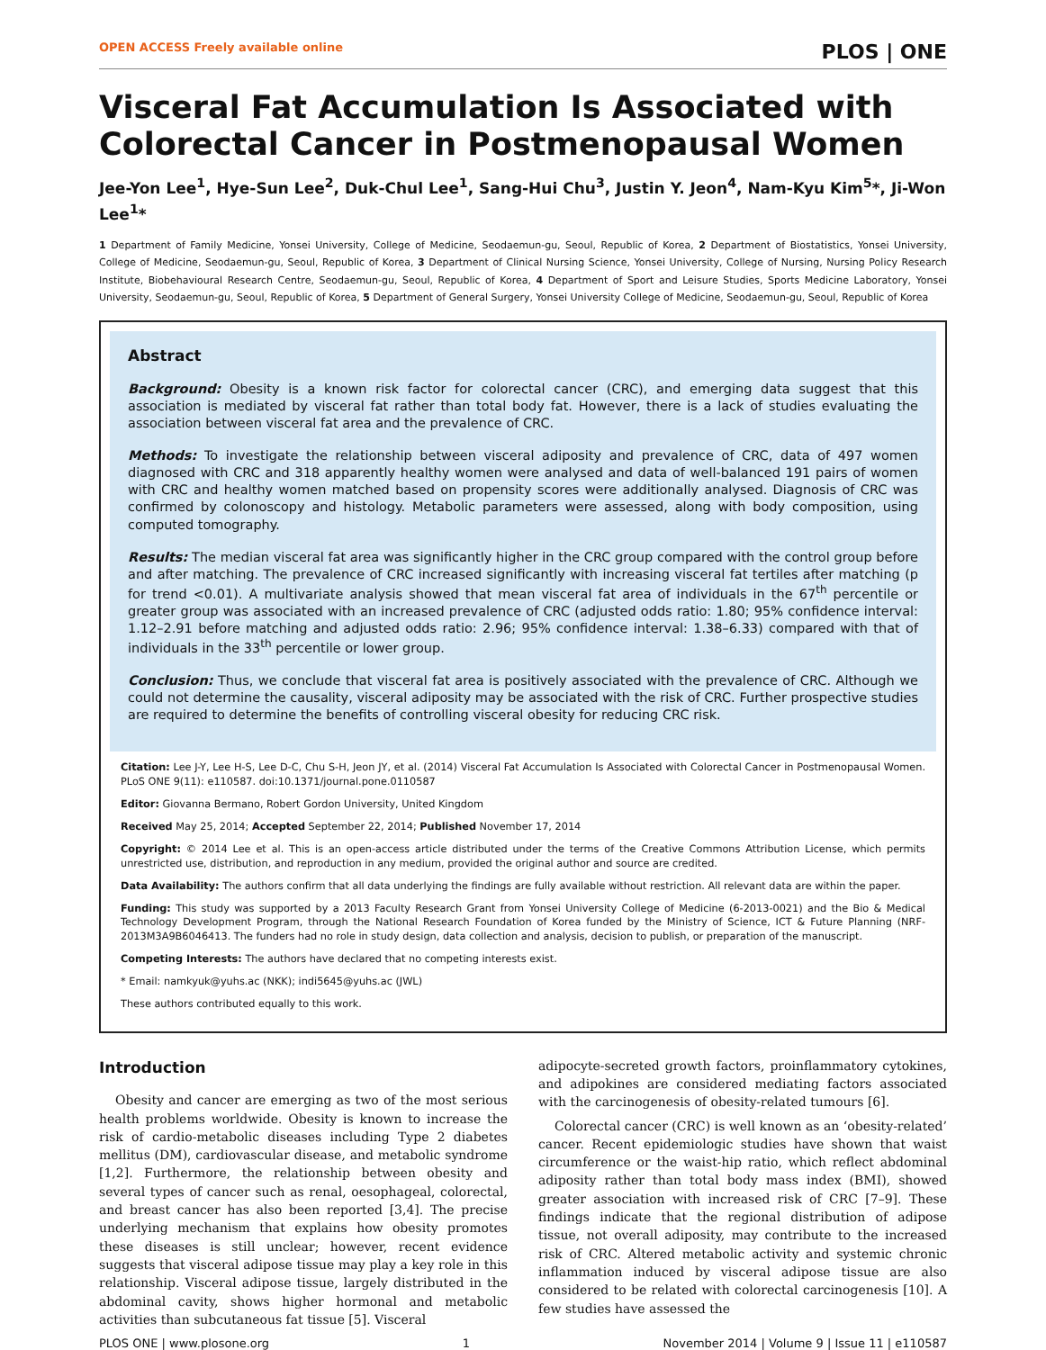OPEN ACCESS Freely available online PLOS | ONE
Visceral Fat Accumulation Is Associated with Colorectal Cancer in Postmenopausal Women
Jee-Yon Lee<sup>1</sup>, Hye-Sun Lee<sup>2</sup>, Duk-Chul Lee<sup>1</sup>, Sang-Hui Chu<sup>3</sup>, Justin Y. Jeon<sup>4</sup>, Nam-Kyu Kim<sup>5</sup>*, Ji-Won Lee<sup>1</sup>*
1 Department of Family Medicine, Yonsei University, College of Medicine, Seodaemun-gu, Seoul, Republic of Korea, 2 Department of Biostatistics, Yonsei University, College of Medicine, Seodaemun-gu, Seoul, Republic of Korea, 3 Department of Clinical Nursing Science, Yonsei University, College of Nursing, Nursing Policy Research Institute, Biobehavioural Research Centre, Seodaemun-gu, Seoul, Republic of Korea, 4 Department of Sport and Leisure Studies, Sports Medicine Laboratory, Yonsei University, Seodaemun-gu, Seoul, Republic of Korea, 5 Department of General Surgery, Yonsei University College of Medicine, Seodaemun-gu, Seoul, Republic of Korea
Abstract
Background: Obesity is a known risk factor for colorectal cancer (CRC), and emerging data suggest that this association is mediated by visceral fat rather than total body fat. However, there is a lack of studies evaluating the association between visceral fat area and the prevalence of CRC.
Methods: To investigate the relationship between visceral adiposity and prevalence of CRC, data of 497 women diagnosed with CRC and 318 apparently healthy women were analysed and data of well-balanced 191 pairs of women with CRC and healthy women matched based on propensity scores were additionally analysed. Diagnosis of CRC was confirmed by colonoscopy and histology. Metabolic parameters were assessed, along with body composition, using computed tomography.
Results: The median visceral fat area was significantly higher in the CRC group compared with the control group before and after matching. The prevalence of CRC increased significantly with increasing visceral fat tertiles after matching (p for trend <0.01). A multivariate analysis showed that mean visceral fat area of individuals in the 67<sup>th</sup> percentile or greater group was associated with an increased prevalence of CRC (adjusted odds ratio: 1.80; 95% confidence interval: 1.12–2.91 before matching and adjusted odds ratio: 2.96; 95% confidence interval: 1.38–6.33) compared with that of individuals in the 33<sup>th</sup> percentile or lower group.
Conclusion: Thus, we conclude that visceral fat area is positively associated with the prevalence of CRC. Although we could not determine the causality, visceral adiposity may be associated with the risk of CRC. Further prospective studies are required to determine the benefits of controlling visceral obesity for reducing CRC risk.
Citation: Lee J-Y, Lee H-S, Lee D-C, Chu S-H, Jeon JY, et al. (2014) Visceral Fat Accumulation Is Associated with Colorectal Cancer in Postmenopausal Women. PLoS ONE 9(11): e110587. doi:10.1371/journal.pone.0110587
Editor: Giovanna Bermano, Robert Gordon University, United Kingdom
Received May 25, 2014; Accepted September 22, 2014; Published November 17, 2014
Copyright: © 2014 Lee et al. This is an open-access article distributed under the terms of the Creative Commons Attribution License, which permits unrestricted use, distribution, and reproduction in any medium, provided the original author and source are credited.
Data Availability: The authors confirm that all data underlying the findings are fully available without restriction. All relevant data are within the paper.
Funding: This study was supported by a 2013 Faculty Research Grant from Yonsei University College of Medicine (6-2013-0021) and the Bio & Medical Technology Development Program, through the National Research Foundation of Korea funded by the Ministry of Science, ICT & Future Planning (NRF-2013M3A9B6046413. The funders had no role in study design, data collection and analysis, decision to publish, or preparation of the manuscript.
Competing Interests: The authors have declared that no competing interests exist.
* Email: namkyuk@yuhs.ac (NKK); indi5645@yuhs.ac (JWL)
These authors contributed equally to this work.
Introduction
Obesity and cancer are emerging as two of the most serious health problems worldwide. Obesity is known to increase the risk of cardio-metabolic diseases including Type 2 diabetes mellitus (DM), cardiovascular disease, and metabolic syndrome [1,2]. Furthermore, the relationship between obesity and several types of cancer such as renal, oesophageal, colorectal, and breast cancer has also been reported [3,4]. The precise underlying mechanism that explains how obesity promotes these diseases is still unclear; however, recent evidence suggests that visceral adipose tissue may play a key role in this relationship. Visceral adipose tissue, largely distributed in the abdominal cavity, shows higher hormonal and metabolic activities than subcutaneous fat tissue [5]. Visceral
adipocyte-secreted growth factors, proinflammatory cytokines, and adipokines are considered mediating factors associated with the carcinogenesis of obesity-related tumours [6].
Colorectal cancer (CRC) is well known as an ‘obesity-related’ cancer. Recent epidemiologic studies have shown that waist circumference or the waist-hip ratio, which reflect abdominal adiposity rather than total body mass index (BMI), showed greater association with increased risk of CRC [7–9]. These findings indicate that the regional distribution of adipose tissue, not overall adiposity, may contribute to the increased risk of CRC. Altered metabolic activity and systemic chronic inflammation induced by visceral adipose tissue are also considered to be related with colorectal carcinogenesis [10]. A few studies have assessed the
PLOS ONE | www.plosone.org 1 November 2014 | Volume 9 | Issue 11 | e110587